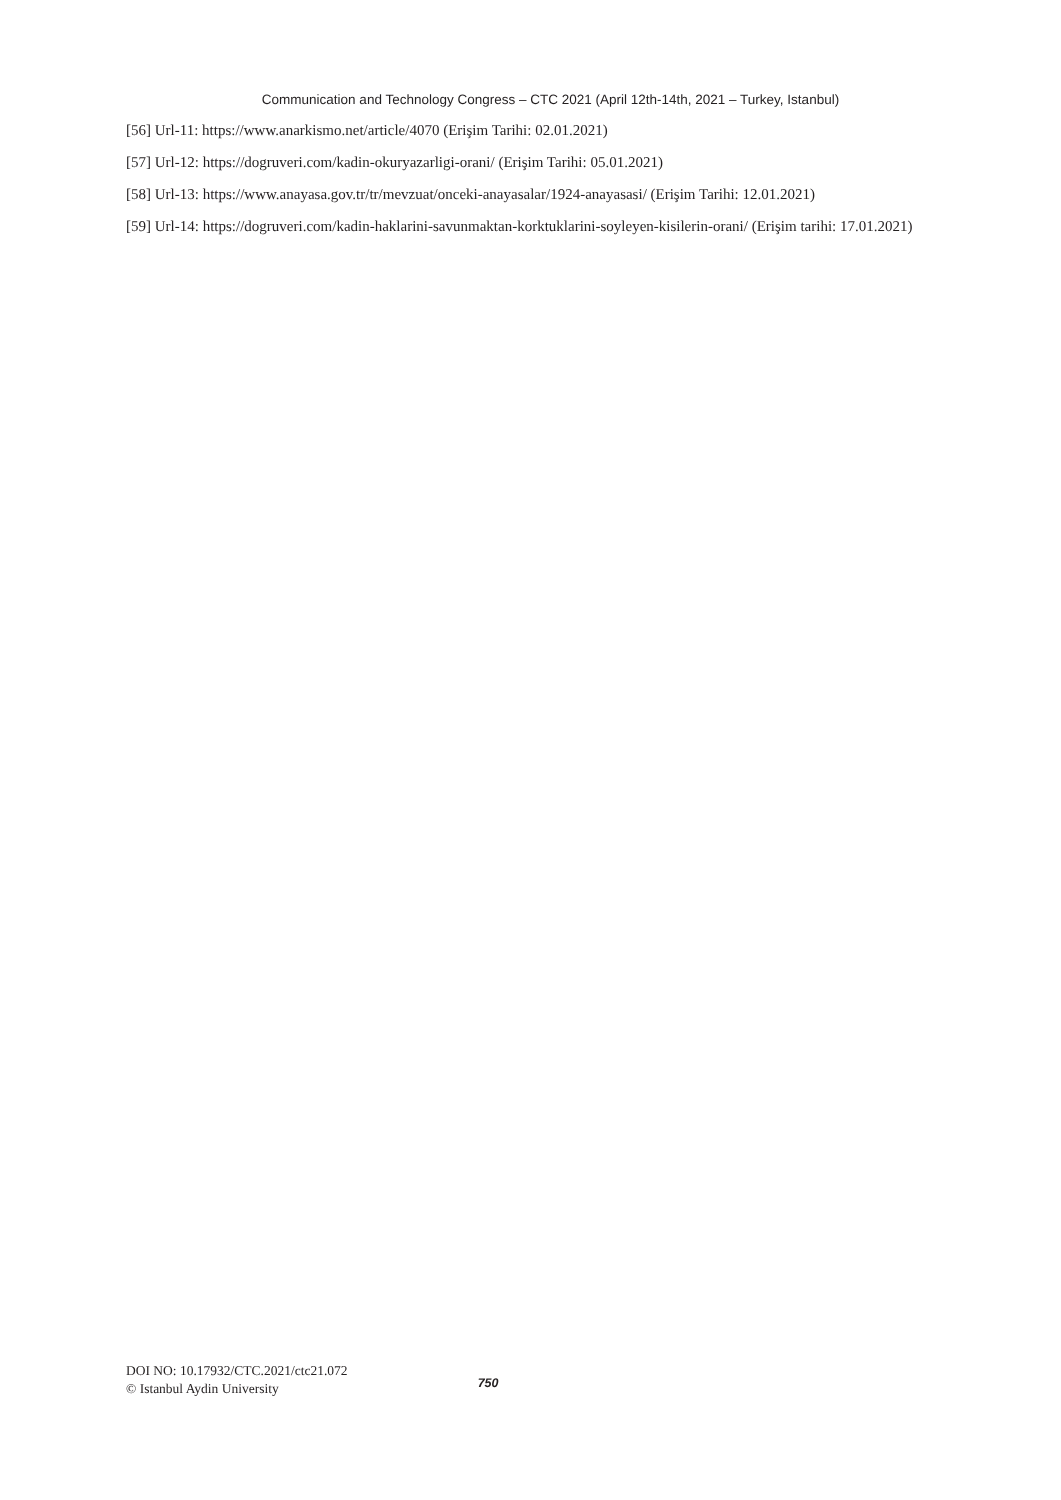Communication and Technology Congress – CTC 2021 (April 12th-14th, 2021 – Turkey, Istanbul)
[56] Url-11: https://www.anarkismo.net/article/4070 (Erişim Tarihi: 02.01.2021)
[57] Url-12: https://dogruveri.com/kadin-okuryazarligi-orani/ (Erişim Tarihi: 05.01.2021)
[58] Url-13: https://www.anayasa.gov.tr/tr/mevzuat/onceki-anayasalar/1924-anayasasi/ (Erişim Tarihi: 12.01.2021)
[59] Url-14: https://dogruveri.com/kadin-haklarini-savunmaktan-korktuklarini-soyleyen-kisilerin-orani/ (Erişim tarihi: 17.01.2021)
DOI NO: 10.17932/CTC.2021/ctc21.072
© Istanbul Aydin University
750